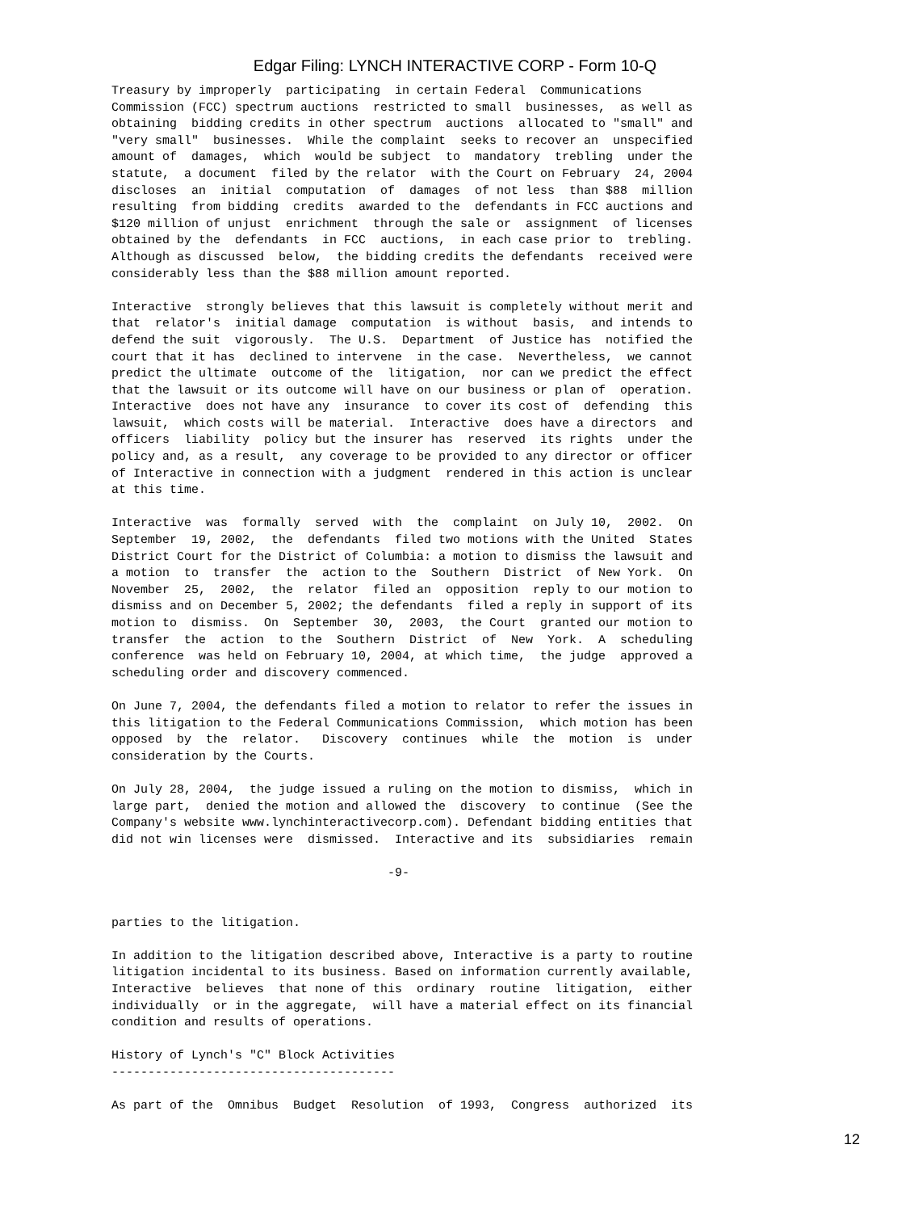Edgar Filing: LYNCH INTERACTIVE CORP - Form 10-Q
Treasury by improperly  participating  in certain Federal  Communications
Commission (FCC) spectrum auctions  restricted to small  businesses,  as well as
obtaining  bidding credits in other spectrum  auctions  allocated to "small" and
"very small"  businesses.  While the complaint  seeks to recover an  unspecified
amount of  damages,  which  would be subject  to  mandatory  trebling  under the
statute,  a document  filed by the relator  with the Court on February  24, 2004
discloses  an  initial  computation  of  damages  of not less  than $88  million
resulting  from bidding  credits  awarded to the  defendants in FCC auctions and
$120 million of unjust  enrichment  through the sale or  assignment  of licenses
obtained by the  defendants  in FCC  auctions,  in each case prior to  trebling.
Although as discussed  below,  the bidding credits the defendants  received were
considerably less than the $88 million amount reported.

Interactive  strongly believes that this lawsuit is completely without merit and
that  relator's  initial damage  computation  is without  basis,  and intends to
defend the suit  vigorously.  The U.S.  Department  of Justice has  notified the
court that it has  declined to intervene  in the case.  Nevertheless,  we cannot
predict the ultimate  outcome of the  litigation,  nor can we predict the effect
that the lawsuit or its outcome will have on our business or plan of  operation.
Interactive  does not have any  insurance  to cover its cost of  defending  this
lawsuit,  which costs will be material.  Interactive  does have a directors  and
officers  liability  policy but the insurer has  reserved  its rights  under the
policy and, as a result,  any coverage to be provided to any director or officer
of Interactive in connection with a judgment  rendered in this action is unclear
at this time.

Interactive  was  formally  served  with  the  complaint  on July 10,  2002.  On
September  19, 2002,  the  defendants  filed two motions with the United  States
District Court for the District of Columbia: a motion to dismiss the lawsuit and
a motion  to  transfer  the  action to the  Southern  District  of New York.  On
November  25,  2002,  the  relator  filed an  opposition  reply to our motion to
dismiss and on December 5, 2002; the defendants  filed a reply in support of its
motion to  dismiss.  On  September  30,  2003,  the Court  granted our motion to
transfer  the  action  to the  Southern  District  of  New  York.  A  scheduling
conference  was held on February 10, 2004, at which time,  the judge  approved a
scheduling order and discovery commenced.

On June 7, 2004, the defendants filed a motion to relator to refer the issues in
this litigation to the Federal Communications Commission,  which motion has been
opposed  by  the  relator.   Discovery  continues  while  the  motion  is  under
consideration by the Courts.

On July 28, 2004,  the judge issued a ruling on the motion to dismiss,  which in
large part,  denied the motion and allowed the  discovery  to continue  (See the
Company's website www.lynchinteractivecorp.com). Defendant bidding entities that
did not win licenses were  dismissed.  Interactive and its  subsidiaries  remain

                                      -9-


parties to the litigation.

In addition to the litigation described above, Interactive is a party to routine
litigation incidental to its business. Based on information currently available,
Interactive  believes  that none of this  ordinary  routine  litigation,  either
individually  or in the aggregate,  will have a material effect on its financial
condition and results of operations.

History of Lynch's "C" Block Activities
---------------------------------------

As part of the  Omnibus  Budget  Resolution  of 1993,  Congress  authorized  its
12